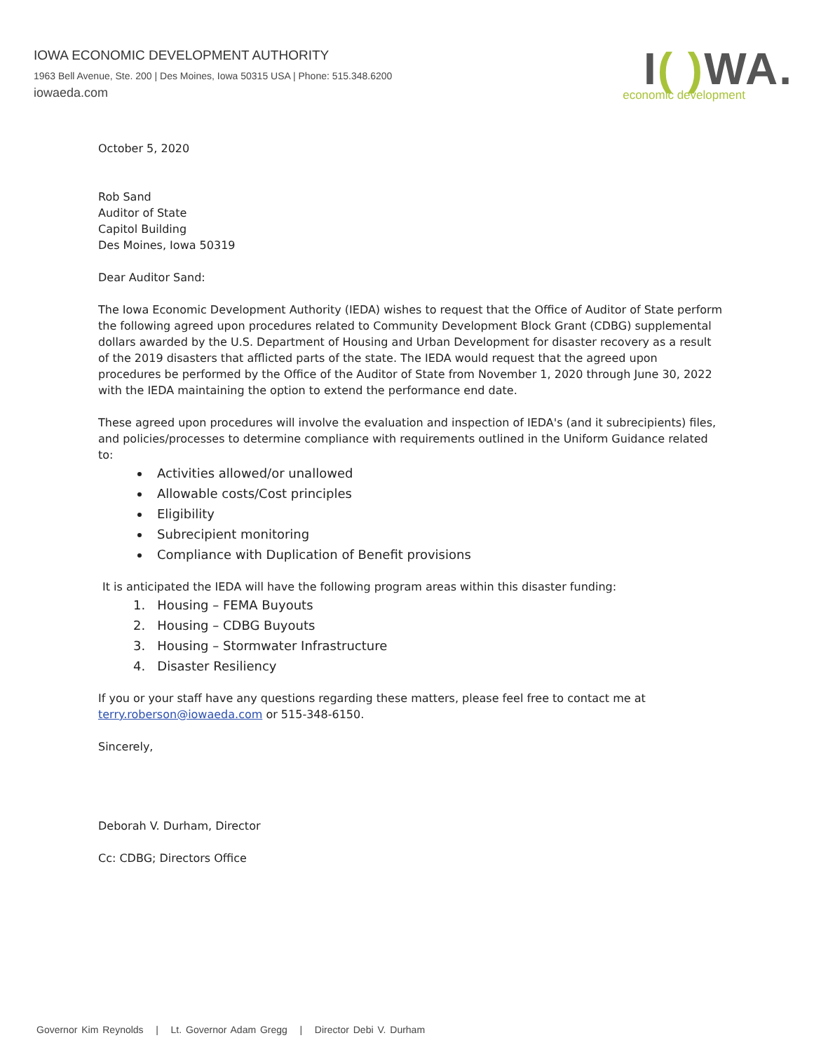IOWA ECONOMIC DEVELOPMENT AUTHORITY
1963 Bell Avenue, Ste. 200 | Des Moines, Iowa 50315 USA | Phone: 515.348.6200
iowaeda.com
I( ) WA.
economic development
October 5, 2020
Rob Sand
Auditor of State
Capitol Building
Des Moines, Iowa 50319
Dear Auditor Sand:
The Iowa Economic Development Authority (IEDA) wishes to request that the Office of Auditor of State perform the following agreed upon procedures related to Community Development Block Grant (CDBG) supplemental dollars awarded by the U.S. Department of Housing and Urban Development for disaster recovery as a result of the 2019 disasters that afflicted parts of the state. The IEDA would request that the agreed upon procedures be performed by the Office of the Auditor of State from November 1, 2020 through June 30, 2022 with the IEDA maintaining the option to extend the performance end date.
These agreed upon procedures will involve the evaluation and inspection of IEDA's (and it subrecipients) files, and policies/processes to determine compliance with requirements outlined in the Uniform Guidance related to:
Activities allowed/or unallowed
Allowable costs/Cost principles
Eligibility
Subrecipient monitoring
Compliance with Duplication of Benefit provisions
It is anticipated the IEDA will have the following program areas within this disaster funding:
1. Housing – FEMA Buyouts
2. Housing – CDBG Buyouts
3. Housing – Stormwater Infrastructure
4. Disaster Resiliency
If you or your staff have any questions regarding these matters, please feel free to contact me at terry.roberson@iowaeda.com or 515-348-6150.
Sincerely,
Deborah V. Durham, Director
Cc: CDBG; Directors Office
Governor Kim Reynolds | Lt. Governor Adam Gregg | Director Debi V. Durham